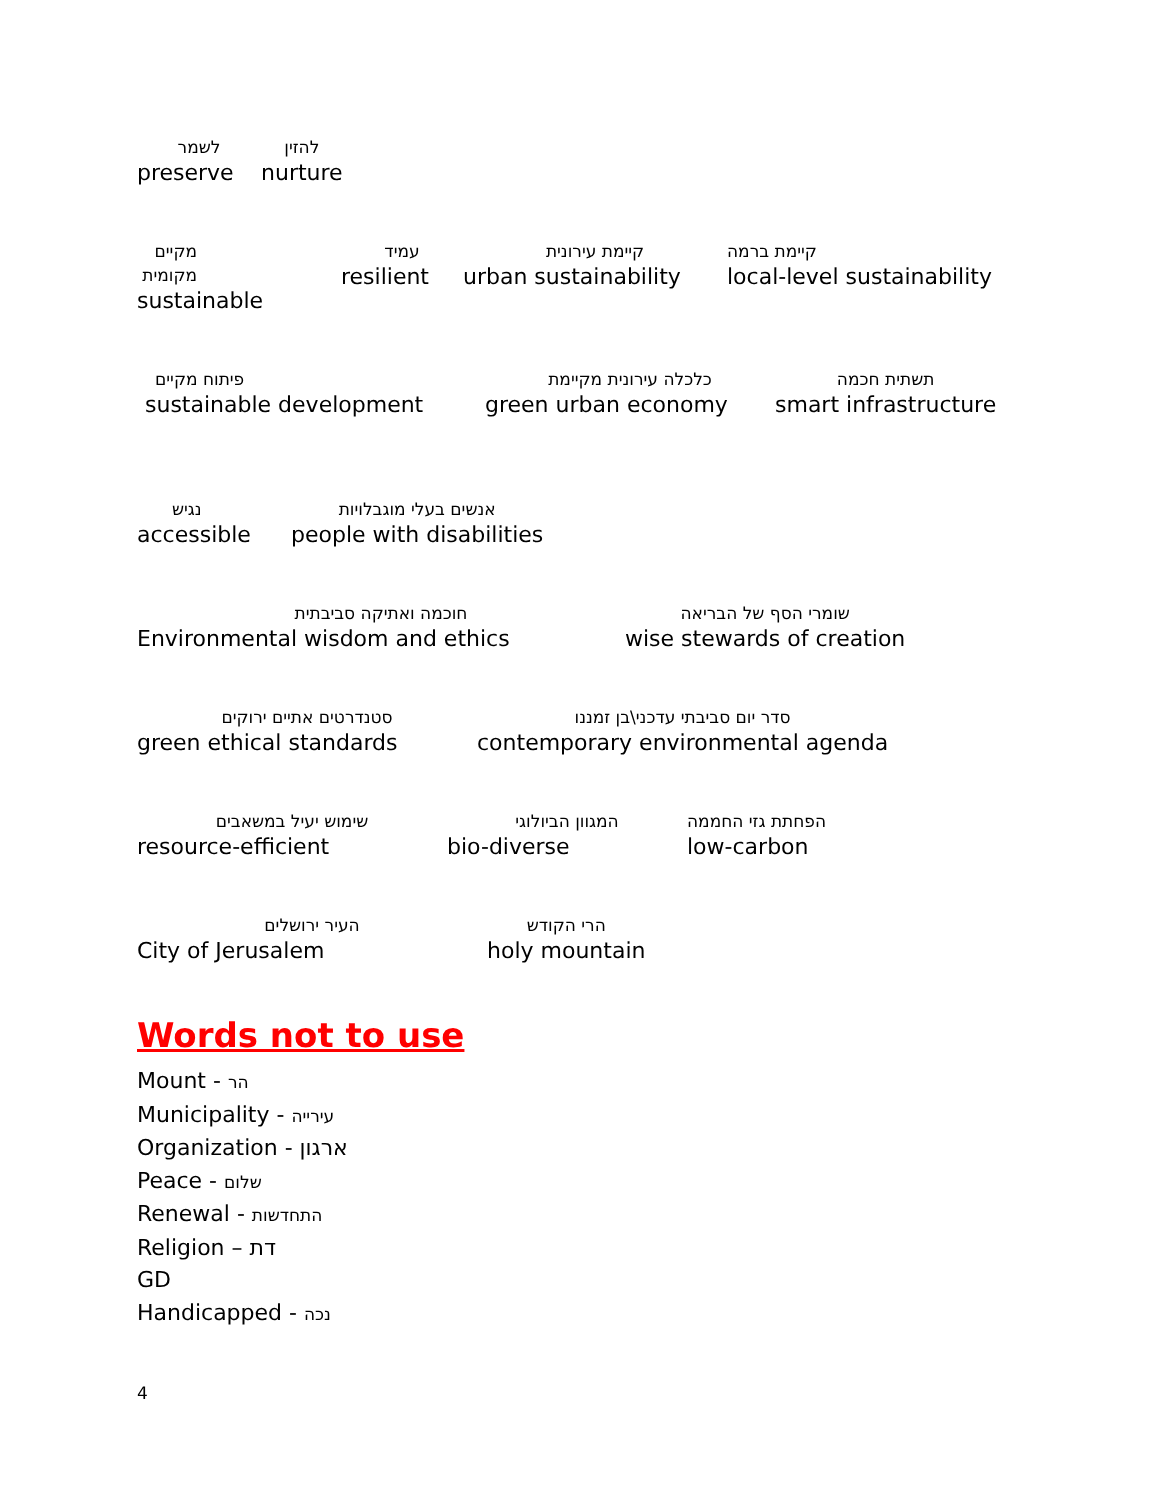לשמר
preserve
להזין
nurture
מקיים מקומית
sustainable
עמיד
resilient
קיימת עירונית
urban sustainability
קיימת ברמה
local-level sustainability
פיתוח מקיים
sustainable development
כלכלה עירונית מקיימת
green urban economy
תשתית חכמה
smart infrastructure
נגיש
accessible
אנשים בעלי מוגבלויות
people with disabilities
חוכמה ואתיקה סביבתית
Environmental wisdom and ethics
שומרי הסף של הבריאה
wise stewards of creation
סטנדרטים אתיים ירוקים
green ethical standards
סדר יום סביבתי עדכני\בן זמננו
contemporary environmental agenda
שימוש יעיל במשאבים
resource-efficient
המגוון הביולוגי
bio-diverse
הפחתת גזי החממה
low-carbon
העיר ירושלים
City of Jerusalem
הרי הקודש
holy mountain
Words not to use
Mount - הר
Municipality - עירייה
Organization - ארגון
Peace - שלום
Renewal - התחדשות
Religion – דת
GD
Handicapped - נכה
4